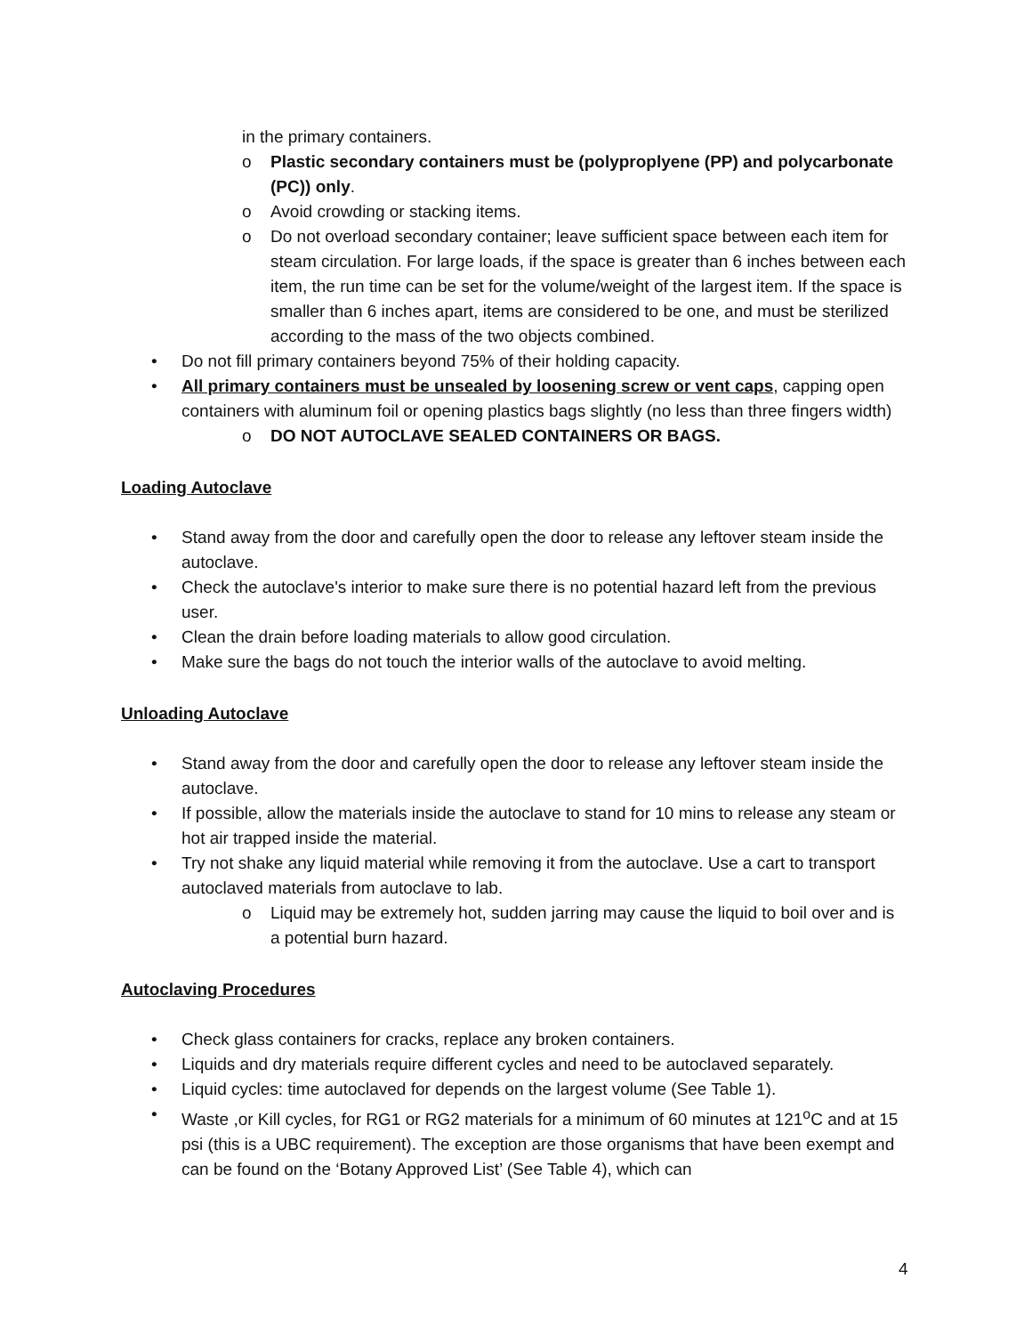in the primary containers.
o Plastic secondary containers must be (polyproplyene (PP) and polycarbonate (PC)) only.
o Avoid crowding or stacking items.
o Do not overload secondary container; leave sufficient space between each item for steam circulation. For large loads, if the space is greater than 6 inches between each item, the run time can be set for the volume/weight of the largest item. If the space is smaller than 6 inches apart, items are considered to be one, and must be sterilized according to the mass of the two objects combined.
• Do not fill primary containers beyond 75% of their holding capacity.
• All primary containers must be unsealed by loosening screw or vent caps, capping open containers with aluminum foil or opening plastics bags slightly (no less than three fingers width)
o DO NOT AUTOCLAVE SEALED CONTAINERS OR BAGS.
Loading Autoclave
• Stand away from the door and carefully open the door to release any leftover steam inside the autoclave.
• Check the autoclave's interior to make sure there is no potential hazard left from the previous user.
• Clean the drain before loading materials to allow good circulation.
• Make sure the bags do not touch the interior walls of the autoclave to avoid melting.
Unloading Autoclave
• Stand away from the door and carefully open the door to release any leftover steam inside the autoclave.
• If possible, allow the materials inside the autoclave to stand for 10 mins to release any steam or hot air trapped inside the material.
• Try not shake any liquid material while removing it from the autoclave. Use a cart to transport autoclaved materials from autoclave to lab.
o Liquid may be extremely hot, sudden jarring may cause the liquid to boil over and is a potential burn hazard.
Autoclaving Procedures
• Check glass containers for cracks, replace any broken containers.
• Liquids and dry materials require different cycles and need to be autoclaved separately.
• Liquid cycles: time autoclaved for depends on the largest volume (See Table 1).
• Waste ,or Kill cycles, for RG1 or RG2 materials for a minimum of 60 minutes at 121<sup>o</sup>C and at 15 psi (this is a UBC requirement). The exception are those organisms that have been exempt and can be found on the ‘Botany Approved List’ (See Table 4), which can
4